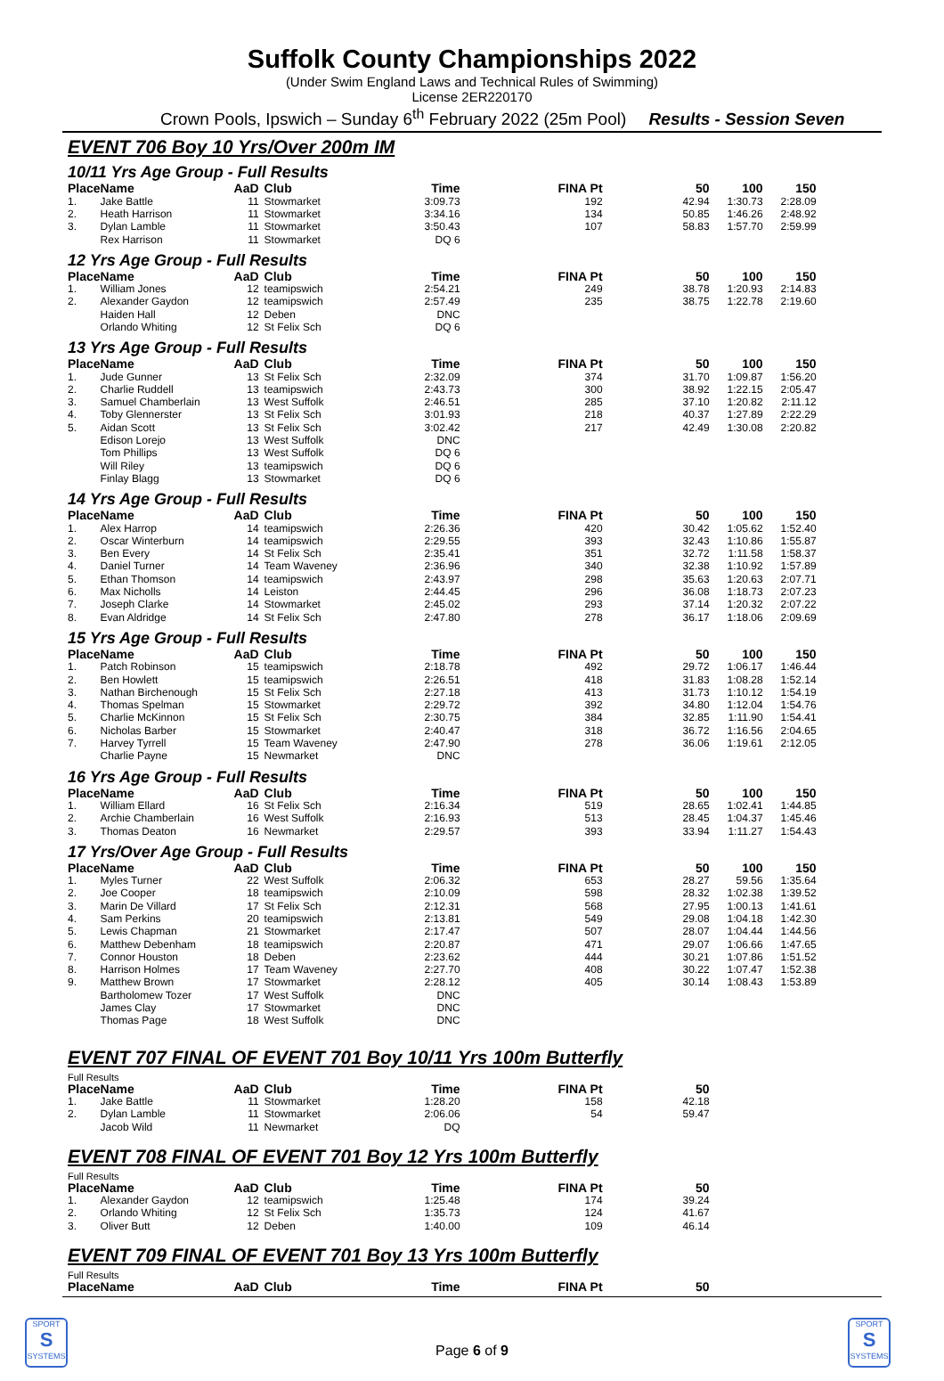Suffolk County Championships 2022
(Under Swim England Laws and Technical Rules of Swimming)
License 2ER220170
Crown Pools, Ipswich – Sunday 6<sup>th</sup> February 2022 (25m Pool) Results - Session Seven
EVENT 706 Boy 10 Yrs/Over 200m IM
10/11 Yrs Age Group - Full Results
| Place | Name | AaD | Club | Time | FINA Pt | 50 | 100 | 150 |
| --- | --- | --- | --- | --- | --- | --- | --- | --- |
| 1. | Jake Battle | 11 | Stowmarket | 3:09.73 | 192 | 42.94 | 1:30.73 | 2:28.09 |
| 2. | Heath Harrison | 11 | Stowmarket | 3:34.16 | 134 | 50.85 | 1:46.26 | 2:48.92 |
| 3. | Dylan Lamble | 11 | Stowmarket | 3:50.43 | 107 | 58.83 | 1:57.70 | 2:59.99 |
| | Rex Harrison | 11 | Stowmarket | DQ 6 | | | | |
12 Yrs Age Group - Full Results
| Place | Name | AaD | Club | Time | FINA Pt | 50 | 100 | 150 |
| --- | --- | --- | --- | --- | --- | --- | --- | --- |
| 1. | William Jones | 12 | teamipswich | 2:54.21 | 249 | 38.78 | 1:20.93 | 2:14.83 |
| 2. | Alexander Gaydon | 12 | teamipswich | 2:57.49 | 235 | 38.75 | 1:22.78 | 2:19.60 |
| | Haiden Hall | 12 | Deben | DNC | | | | |
| | Orlando Whiting | 12 | St Felix Sch | DQ 6 | | | | |
13 Yrs Age Group - Full Results
| Place | Name | AaD | Club | Time | FINA Pt | 50 | 100 | 150 |
| --- | --- | --- | --- | --- | --- | --- | --- | --- |
| 1. | Jude Gunner | 13 | St Felix Sch | 2:32.09 | 374 | 31.70 | 1:09.87 | 1:56.20 |
| 2. | Charlie Ruddell | 13 | teamipswich | 2:43.73 | 300 | 38.92 | 1:22.15 | 2:05.47 |
| 3. | Samuel Chamberlain | 13 | West Suffolk | 2:46.51 | 285 | 37.10 | 1:20.82 | 2:11.12 |
| 4. | Toby Glennerster | 13 | St Felix Sch | 3:01.93 | 218 | 40.37 | 1:27.89 | 2:22.29 |
| 5. | Aidan Scott | 13 | St Felix Sch | 3:02.42 | 217 | 42.49 | 1:30.08 | 2:20.82 |
| | Edison Lorejo | 13 | West Suffolk | DNC | | | | |
| | Tom Phillips | 13 | West Suffolk | DQ 6 | | | | |
| | Will Riley | 13 | teamipswich | DQ 6 | | | | |
| | Finlay Blagg | 13 | Stowmarket | DQ 6 | | | | |
14 Yrs Age Group - Full Results
| Place | Name | AaD | Club | Time | FINA Pt | 50 | 100 | 150 |
| --- | --- | --- | --- | --- | --- | --- | --- | --- |
| 1. | Alex Harrop | 14 | teamipswich | 2:26.36 | 420 | 30.42 | 1:05.62 | 1:52.40 |
| 2. | Oscar Winterburn | 14 | teamipswich | 2:29.55 | 393 | 32.43 | 1:10.86 | 1:55.87 |
| 3. | Ben Every | 14 | St Felix Sch | 2:35.41 | 351 | 32.72 | 1:11.58 | 1:58.37 |
| 4. | Daniel Turner | 14 | Team Waveney | 2:36.96 | 340 | 32.38 | 1:10.92 | 1:57.89 |
| 5. | Ethan Thomson | 14 | teamipswich | 2:43.97 | 298 | 35.63 | 1:20.63 | 2:07.71 |
| 6. | Max Nicholls | 14 | Leiston | 2:44.45 | 296 | 36.08 | 1:18.73 | 2:07.23 |
| 7. | Joseph Clarke | 14 | Stowmarket | 2:45.02 | 293 | 37.14 | 1:20.32 | 2:07.22 |
| 8. | Evan Aldridge | 14 | St Felix Sch | 2:47.80 | 278 | 36.17 | 1:18.06 | 2:09.69 |
15 Yrs Age Group - Full Results
| Place | Name | AaD | Club | Time | FINA Pt | 50 | 100 | 150 |
| --- | --- | --- | --- | --- | --- | --- | --- | --- |
| 1. | Patch Robinson | 15 | teamipswich | 2:18.78 | 492 | 29.72 | 1:06.17 | 1:46.44 |
| 2. | Ben Howlett | 15 | teamipswich | 2:26.51 | 418 | 31.83 | 1:08.28 | 1:52.14 |
| 3. | Nathan Birchenough | 15 | St Felix Sch | 2:27.18 | 413 | 31.73 | 1:10.12 | 1:54.19 |
| 4. | Thomas Spelman | 15 | Stowmarket | 2:29.72 | 392 | 34.80 | 1:12.04 | 1:54.76 |
| 5. | Charlie McKinnon | 15 | St Felix Sch | 2:30.75 | 384 | 32.85 | 1:11.90 | 1:54.41 |
| 6. | Nicholas Barber | 15 | Stowmarket | 2:40.47 | 318 | 36.72 | 1:16.56 | 2:04.65 |
| 7. | Harvey Tyrrell | 15 | Team Waveney | 2:47.90 | 278 | 36.06 | 1:19.61 | 2:12.05 |
| | Charlie Payne | 15 | Newmarket | DNC | | | | |
16 Yrs Age Group - Full Results
| Place | Name | AaD | Club | Time | FINA Pt | 50 | 100 | 150 |
| --- | --- | --- | --- | --- | --- | --- | --- | --- |
| 1. | William Ellard | 16 | St Felix Sch | 2:16.34 | 519 | 28.65 | 1:02.41 | 1:44.85 |
| 2. | Archie Chamberlain | 16 | West Suffolk | 2:16.93 | 513 | 28.45 | 1:04.37 | 1:45.46 |
| 3. | Thomas Deaton | 16 | Newmarket | 2:29.57 | 393 | 33.94 | 1:11.27 | 1:54.43 |
17 Yrs/Over Age Group - Full Results
| Place | Name | AaD | Club | Time | FINA Pt | 50 | 100 | 150 |
| --- | --- | --- | --- | --- | --- | --- | --- | --- |
| 1. | Myles Turner | 22 | West Suffolk | 2:06.32 | 653 | 28.27 | 59.56 | 1:35.64 |
| 2. | Joe Cooper | 18 | teamipswich | 2:10.09 | 598 | 28.32 | 1:02.38 | 1:39.52 |
| 3. | Marin De Villard | 17 | St Felix Sch | 2:12.31 | 568 | 27.95 | 1:00.13 | 1:41.61 |
| 4. | Sam Perkins | 20 | teamipswich | 2:13.81 | 549 | 29.08 | 1:04.18 | 1:42.30 |
| 5. | Lewis Chapman | 21 | Stowmarket | 2:17.47 | 507 | 28.07 | 1:04.44 | 1:44.56 |
| 6. | Matthew Debenham | 18 | teamipswich | 2:20.87 | 471 | 29.07 | 1:06.66 | 1:47.65 |
| 7. | Connor Houston | 18 | Deben | 2:23.62 | 444 | 30.21 | 1:07.86 | 1:51.52 |
| 8. | Harrison Holmes | 17 | Team Waveney | 2:27.70 | 408 | 30.22 | 1:07.47 | 1:52.38 |
| 9. | Matthew Brown | 17 | Stowmarket | 2:28.12 | 405 | 30.14 | 1:08.43 | 1:53.89 |
| | Bartholomew Tozer | 17 | West Suffolk | DNC | | | | |
| | James Clay | 17 | Stowmarket | DNC | | | | |
| | Thomas Page | 18 | West Suffolk | DNC | | | | |
EVENT 707 FINAL OF EVENT 701 Boy 10/11 Yrs 100m Butterfly
Full Results
| Place | Name | AaD | Club | Time | FINA Pt | 50 |
| --- | --- | --- | --- | --- | --- | --- |
| 1. | Jake Battle | 11 | Stowmarket | 1:28.20 | 158 | 42.18 |
| 2. | Dylan Lamble | 11 | Stowmarket | 2:06.06 | 54 | 59.47 |
| | Jacob Wild | 11 | Newmarket | DQ | | |
EVENT 708 FINAL OF EVENT 701 Boy 12 Yrs 100m Butterfly
Full Results
| Place | Name | AaD | Club | Time | FINA Pt | 50 |
| --- | --- | --- | --- | --- | --- | --- |
| 1. | Alexander Gaydon | 12 | teamipswich | 1:25.48 | 174 | 39.24 |
| 2. | Orlando Whiting | 12 | St Felix Sch | 1:35.73 | 124 | 41.67 |
| 3. | Oliver Butt | 12 | Deben | 1:40.00 | 109 | 46.14 |
EVENT 709 FINAL OF EVENT 701 Boy 13 Yrs 100m Butterfly
Full Results
| Place | Name | AaD | Club | Time | FINA Pt | 50 |
| --- | --- | --- | --- | --- | --- | --- |
SPORT
S
SYSTEMS
Page 6 of 9
SPORT
S
SYSTEMS